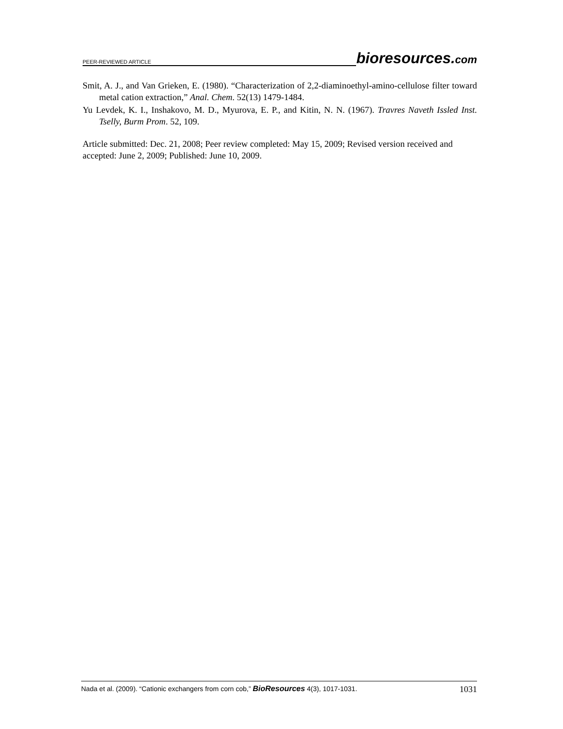PEER-REVIEWED ARTICLE bioresources.com
Smit, A. J., and Van Grieken, E. (1980). “Characterization of 2,2-diaminoethyl-amino-cellulose filter toward metal cation extraction,” Anal. Chem. 52(13) 1479-1484.
Yu Levdek, K. I., Inshakovo, M. D., Myurova, E. P., and Kitin, N. N. (1967). Travres Naveth Issled Inst. Tselly, Burm Prom. 52, 109.
Article submitted: Dec. 21, 2008; Peer review completed: May 15, 2009; Revised version received and accepted: June 2, 2009; Published: June 10, 2009.
Nada et al. (2009). “Cationic exchangers from corn cob,” BioResources 4(3), 1017-1031. 1031